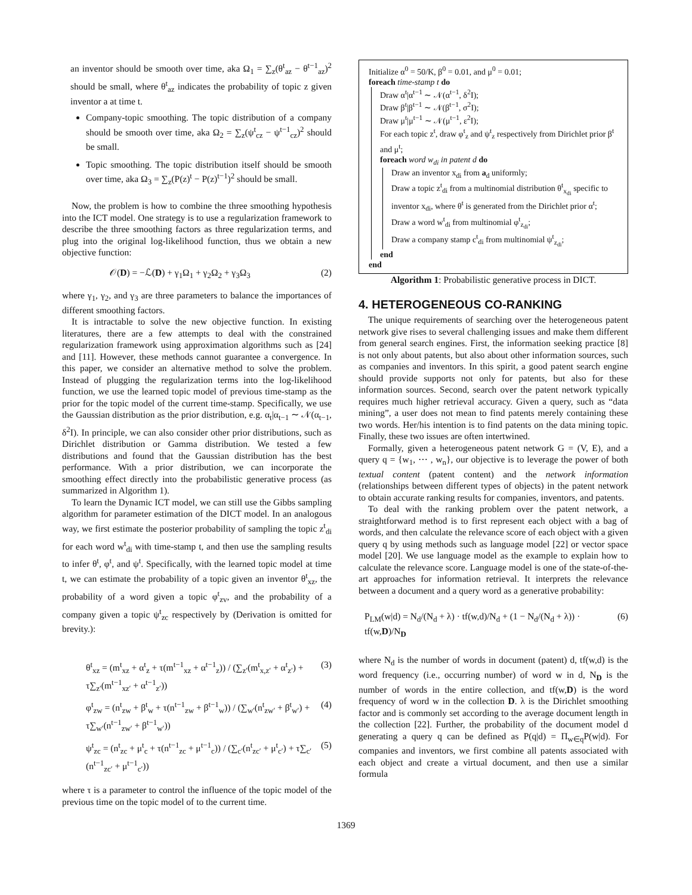an inventor should be smooth over time, aka Ω<sub>1</sub> = ∑<sub>z</sub>(θ<sup>t</sup><sub>az</sub> − θ<sup>t−1</sup><sub>az</sub>)<sup>2</sup> should be small, where θ<sup>t</sup><sub>az</sub> indicates the probability of topic z given inventor a at time t.
Company-topic smoothing. The topic distribution of a company should be smooth over time, aka Ω<sub>2</sub> = ∑<sub>z</sub>(ψ<sup>t</sup><sub>cz</sub> − ψ<sup>t−1</sup><sub>cz</sub>)<sup>2</sup> should be small.
Topic smoothing. The topic distribution itself should be smooth over time, aka Ω<sub>3</sub> = ∑<sub>z</sub>(P(z)<sup>t</sup> − P(z)<sup>t−1</sup>)<sup>2</sup> should be small.
Now, the problem is how to combine the three smoothing hypothesis into the ICT model. One strategy is to use a regularization framework to describe the three smoothing factors as three regularization terms, and plug into the original log-likelihood function, thus we obtain a new objective function:
𝒪(D) = −ℒ(D) + γ<sub>1</sub>Ω<sub>1</sub> + γ<sub>2</sub>Ω<sub>2</sub> + γ<sub>3</sub>Ω<sub>3</sub> (2)
where γ<sub>1</sub>, γ<sub>2</sub>, and γ<sub>3</sub> are three parameters to balance the importances of different smoothing factors.
It is intractable to solve the new objective function. In existing literatures, there are a few attempts to deal with the constrained regularization framework using approximation algorithms such as [24] and [11]. However, these methods cannot guarantee a convergence. In this paper, we consider an alternative method to solve the problem. Instead of plugging the regularization terms into the log-likelihood function, we use the learned topic model of previous time-stamp as the prior for the topic model of the current time-stamp. Specifically, we use the Gaussian distribution as the prior distribution, e.g. α<sub>t</sub>|α<sub>t−1</sub> ∼ 𝒩(α<sub>t−1</sub>, δ<sup>2</sup>I). In principle, we can also consider other prior distributions, such as Dirichlet distribution or Gamma distribution. We tested a few distributions and found that the Gaussian distribution has the best performance. With a prior distribution, we can incorporate the smoothing effect directly into the probabilistic generative process (as summarized in Algorithm 1).
To learn the Dynamic ICT model, we can still use the Gibbs sampling algorithm for parameter estimation of the DICT model. In an analogous way, we first estimate the posterior probability of sampling the topic z<sup>t</sup><sub>di</sub> for each word w<sup>t</sup><sub>di</sub> with time-stamp t, and then use the sampling results to infer θ<sup>t</sup>, φ<sup>t</sup>, and ψ<sup>t</sup>. Specifically, with the learned topic model at time t, we can estimate the probability of a topic given an inventor θ<sup>t</sup><sub>xz</sub>, the probability of a word given a topic φ<sup>t</sup><sub>zv</sub>, and the probability of a company given a topic ψ<sup>t</sup><sub>zc</sub> respectively by (Derivation is omitted for brevity.):
θ<sup>t</sup><sub>xz</sub> = (m<sup>t</sup><sub>xz</sub> + α<sup>t</sup><sub>z</sub> + τ(m<sup>t−1</sup><sub>xz</sub> + α<sup>t−1</sup><sub>z</sub>)) / (∑<sub>z′</sub>(m<sup>t</sup><sub>x,z′</sub> + α<sup>t</sup><sub>z′</sub>) + τ∑<sub>z′</sub>(m<sup>t−1</sup><sub>xz′</sub> + α<sup>t−1</sup><sub>z′</sub>)) (3)
φ<sup>t</sup><sub>zw</sub> = (n<sup>t</sup><sub>zw</sub> + β<sup>t</sup><sub>w</sub> + τ(n<sup>t−1</sup><sub>zw</sub> + β<sup>t−1</sup><sub>w</sub>)) / (∑<sub>w′</sub>(n<sup>t</sup><sub>zw′</sub> + β<sup>t</sup><sub>w′</sub>) + τ∑<sub>w′</sub>(n<sup>t−1</sup><sub>zw′</sub> + β<sup>t−1</sup><sub>w′</sub>)) (4)
ψ<sup>t</sup><sub>zc</sub> = (n<sup>t</sup><sub>zc</sub> + μ<sup>t</sup><sub>c</sub> + τ(n<sup>t−1</sup><sub>zc</sub> + μ<sup>t−1</sup><sub>c</sub>)) / (∑<sub>c′</sub>(n<sup>t</sup><sub>zc′</sub> + μ<sup>t</sup><sub>c′</sub>) + τ∑<sub>c′</sub>(n<sup>t−1</sup><sub>zc′</sub> + μ<sup>t−1</sup><sub>c′</sub>)) (5)
where τ is a parameter to control the influence of the topic model of the previous time on the topic model of to the current time.
Initialize α<sup>0</sup> = 50/K, β<sup>0</sup> = 0.01, and μ<sup>0</sup> = 0.01;
foreach time-stamp t do
Draw α<sup>t</sup>|α<sup>t−1</sup> ∼ 𝒩(α<sup>t−1</sup>, δ<sup>2</sup>I);
Draw β<sup>t</sup>|β<sup>t−1</sup> ∼ 𝒩(β<sup>t−1</sup>, σ<sup>2</sup>I);
Draw μ<sup>t</sup>|μ<sup>t−1</sup> ∼ 𝒩(μ<sup>t−1</sup>, ε<sup>2</sup>I);
For each topic z<sup>t</sup>, draw φ<sup>t</sup><sub>z</sub> and ψ<sup>t</sup><sub>z</sub> respectively from Dirichlet prior β<sup>t</sup> and μ<sup>t</sup>;
foreach word w<sub>di</sub> in patent d do
Draw an inventor x<sub>di</sub> from a<sub>d</sub> uniformly;
Draw a topic z<sup>t</sup><sub>di</sub> from a multinomial distribution θ<sup>t</sup><sub>x<sub>di</sub></sub> specific to inventor x<sub>di</sub>, where θ<sup>t</sup> is generated from the Dirichlet prior α<sup>t</sup>;
Draw a word w<sup>t</sup><sub>di</sub> from multinomial φ<sup>t</sup><sub>z<sub>di</sub></sub>;
Draw a company stamp c<sup>t</sup><sub>di</sub> from multinomial ψ<sup>t</sup><sub>z<sub>di</sub></sub>;
end
end
Algorithm 1: Probabilistic generative process in DICT.
4. HETEROGENEOUS CO-RANKING
The unique requirements of searching over the heterogeneous patent network give rises to several challenging issues and make them different from general search engines. First, the information seeking practice [8] is not only about patents, but also about other information sources, such as companies and inventors. In this spirit, a good patent search engine should provide supports not only for patents, but also for these information sources. Second, search over the patent network typically requires much higher retrieval accuracy. Given a query, such as “data mining”, a user does not mean to find patents merely containing these two words. Her/his intention is to find patents on the data mining topic. Finally, these two issues are often intertwined.
Formally, given a heterogeneous patent network G = (V, E), and a query q = {w<sub>1</sub>, ⋯ , w<sub>n</sub>}, our objective is to leverage the power of both textual content (patent content) and the network information (relationships between different types of objects) in the patent network to obtain accurate ranking results for companies, inventors, and patents.
To deal with the ranking problem over the patent network, a straightforward method is to first represent each object with a bag of words, and then calculate the relevance score of each object with a given query q by using methods such as language model [22] or vector space model [20]. We use language model as the example to explain how to calculate the relevance score. Language model is one of the state-of-the-art approaches for information retrieval. It interprets the relevance between a document and a query word as a generative probability:
P<sub>LM</sub>(w|d) = N<sub>d</sub>/(N<sub>d</sub> + λ) · tf(w,d)/N<sub>d</sub> + (1 − N<sub>d</sub>/(N<sub>d</sub> + λ)) · tf(w,D)/N<sub>D</sub> (6)
where N<sub>d</sub> is the number of words in document (patent) d, tf(w,d) is the word frequency (i.e., occurring number) of word w in d, N<sub>D</sub> is the number of words in the entire collection, and tf(w,D) is the word frequency of word w in the collection D. λ is the Dirichlet smoothing factor and is commonly set according to the average document length in the collection [22]. Further, the probability of the document model d generating a query q can be defined as P(q|d) = Π<sub>w∈q</sub>P(w|d). For companies and inventors, we first combine all patents associated with each object and create a virtual document, and then use a similar formula
1369